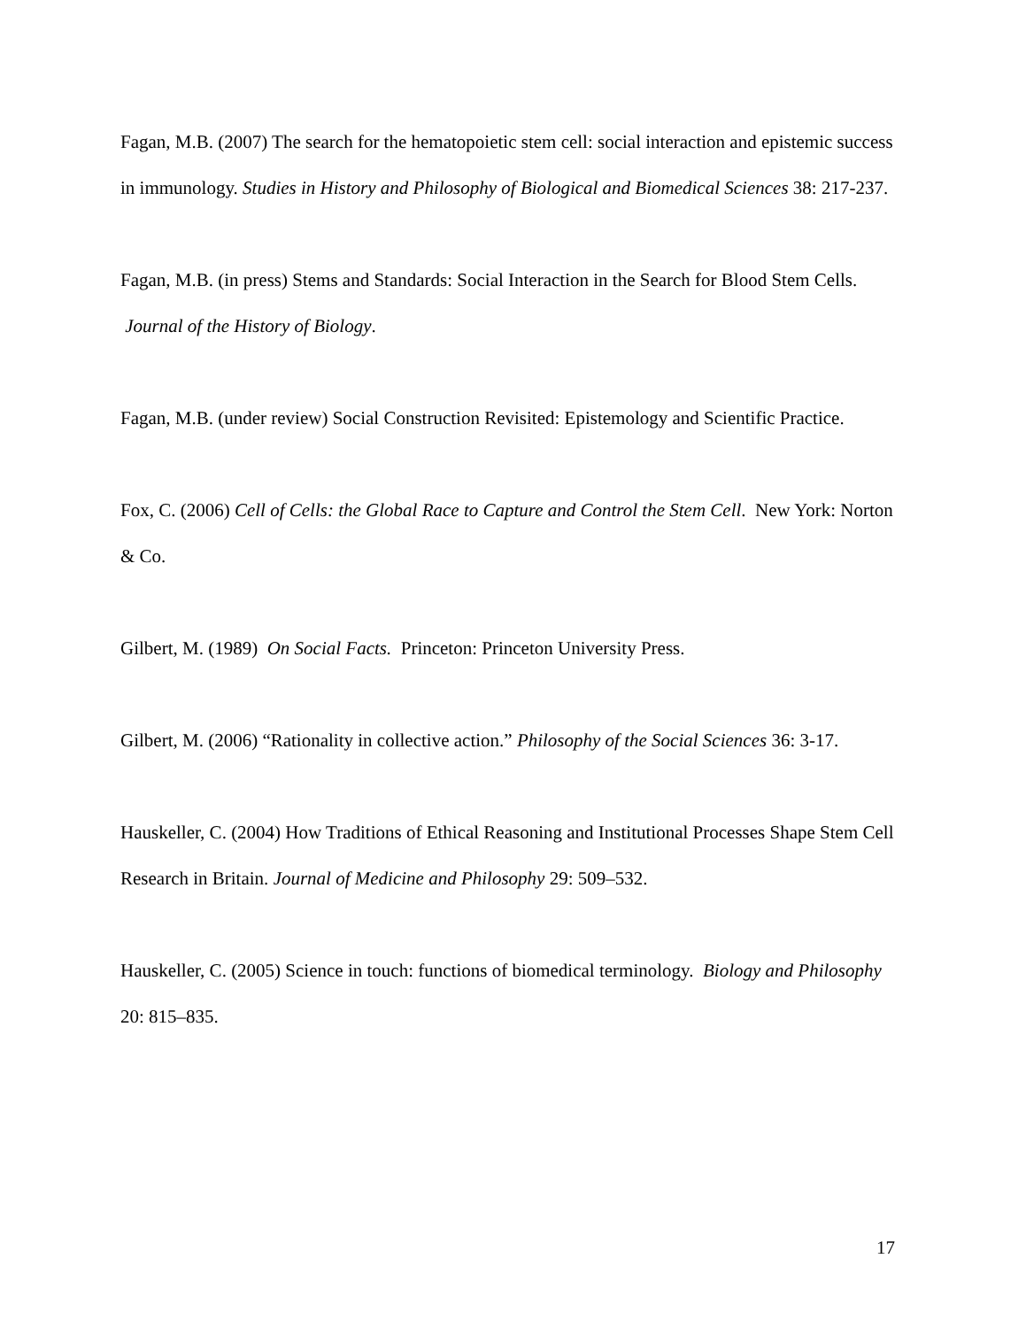Fagan, M.B. (2007) The search for the hematopoietic stem cell: social interaction and epistemic success in immunology. Studies in History and Philosophy of Biological and Biomedical Sciences 38: 217-237.
Fagan, M.B. (in press) Stems and Standards: Social Interaction in the Search for Blood Stem Cells. Journal of the History of Biology.
Fagan, M.B. (under review) Social Construction Revisited: Epistemology and Scientific Practice.
Fox, C. (2006) Cell of Cells: the Global Race to Capture and Control the Stem Cell. New York: Norton & Co.
Gilbert, M. (1989) On Social Facts. Princeton: Princeton University Press.
Gilbert, M. (2006) “Rationality in collective action.” Philosophy of the Social Sciences 36: 3-17.
Hauskeller, C. (2004) How Traditions of Ethical Reasoning and Institutional Processes Shape Stem Cell Research in Britain. Journal of Medicine and Philosophy 29: 509–532.
Hauskeller, C. (2005) Science in touch: functions of biomedical terminology. Biology and Philosophy 20: 815–835.
17